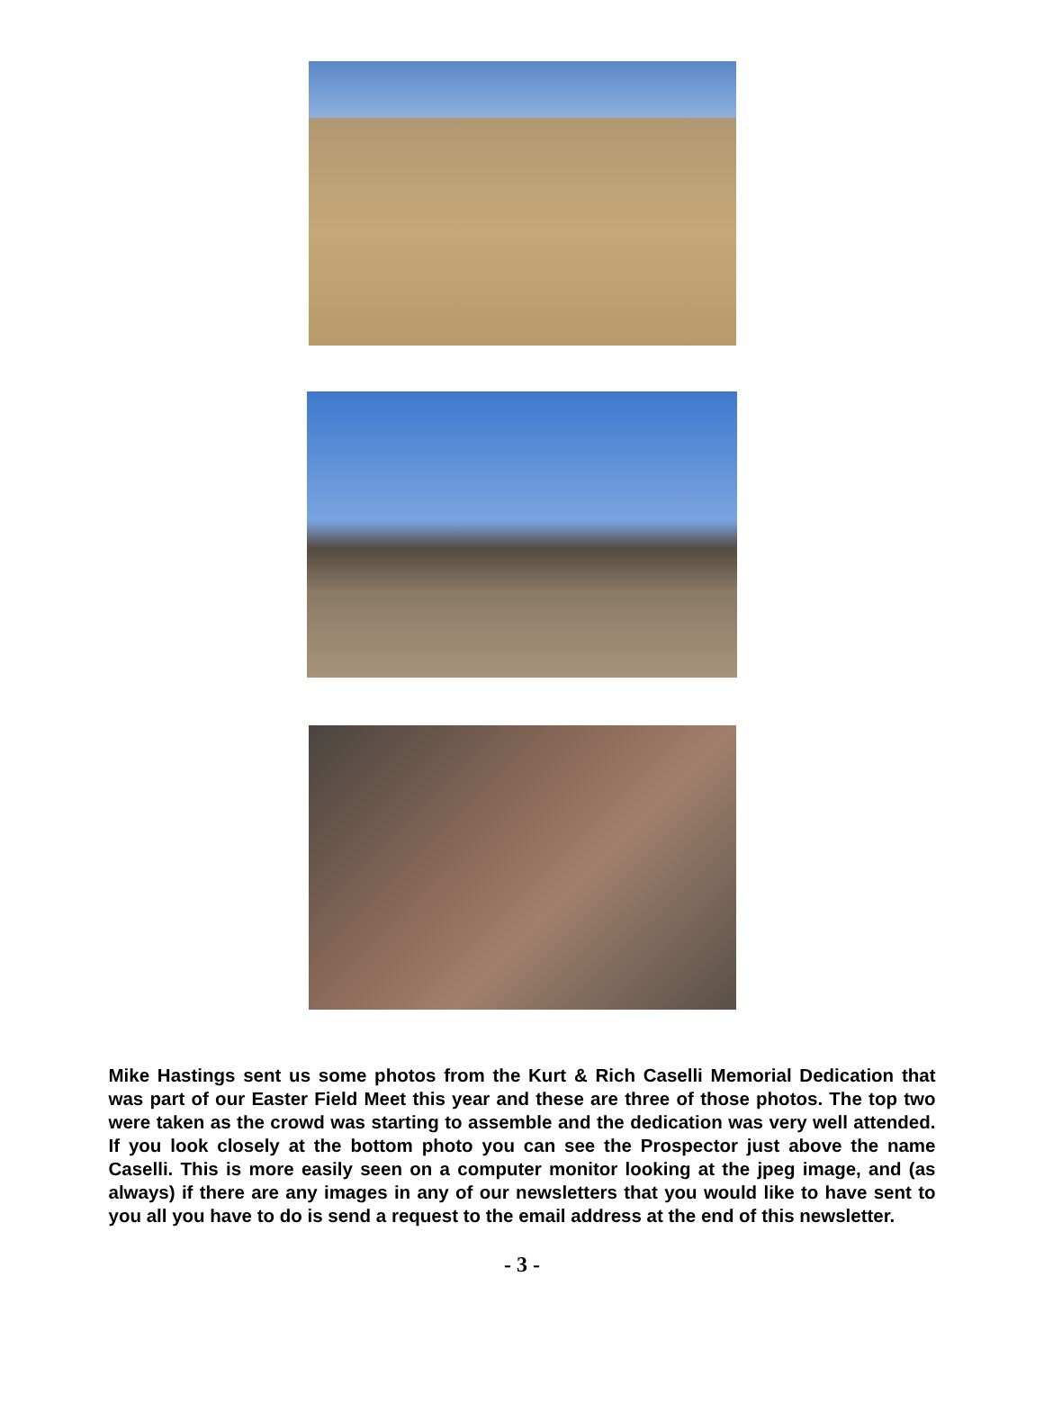Mike Hastings sent us some photos from the Kurt & Rich Caselli Memorial Dedication that was part of our Easter Field Meet this year and these are three of those photos. The top two were taken as the crowd was starting to assemble and the dedication was very well attended. If you look closely at the bottom photo you can see the Prospector just above the name Caselli. This is more easily seen on a computer monitor looking at the jpeg image, and (as always) if there are any images in any of our newsletters that you would like to have sent to you all you have to do is send a request to the email address at the end of this newsletter.
- 3 -